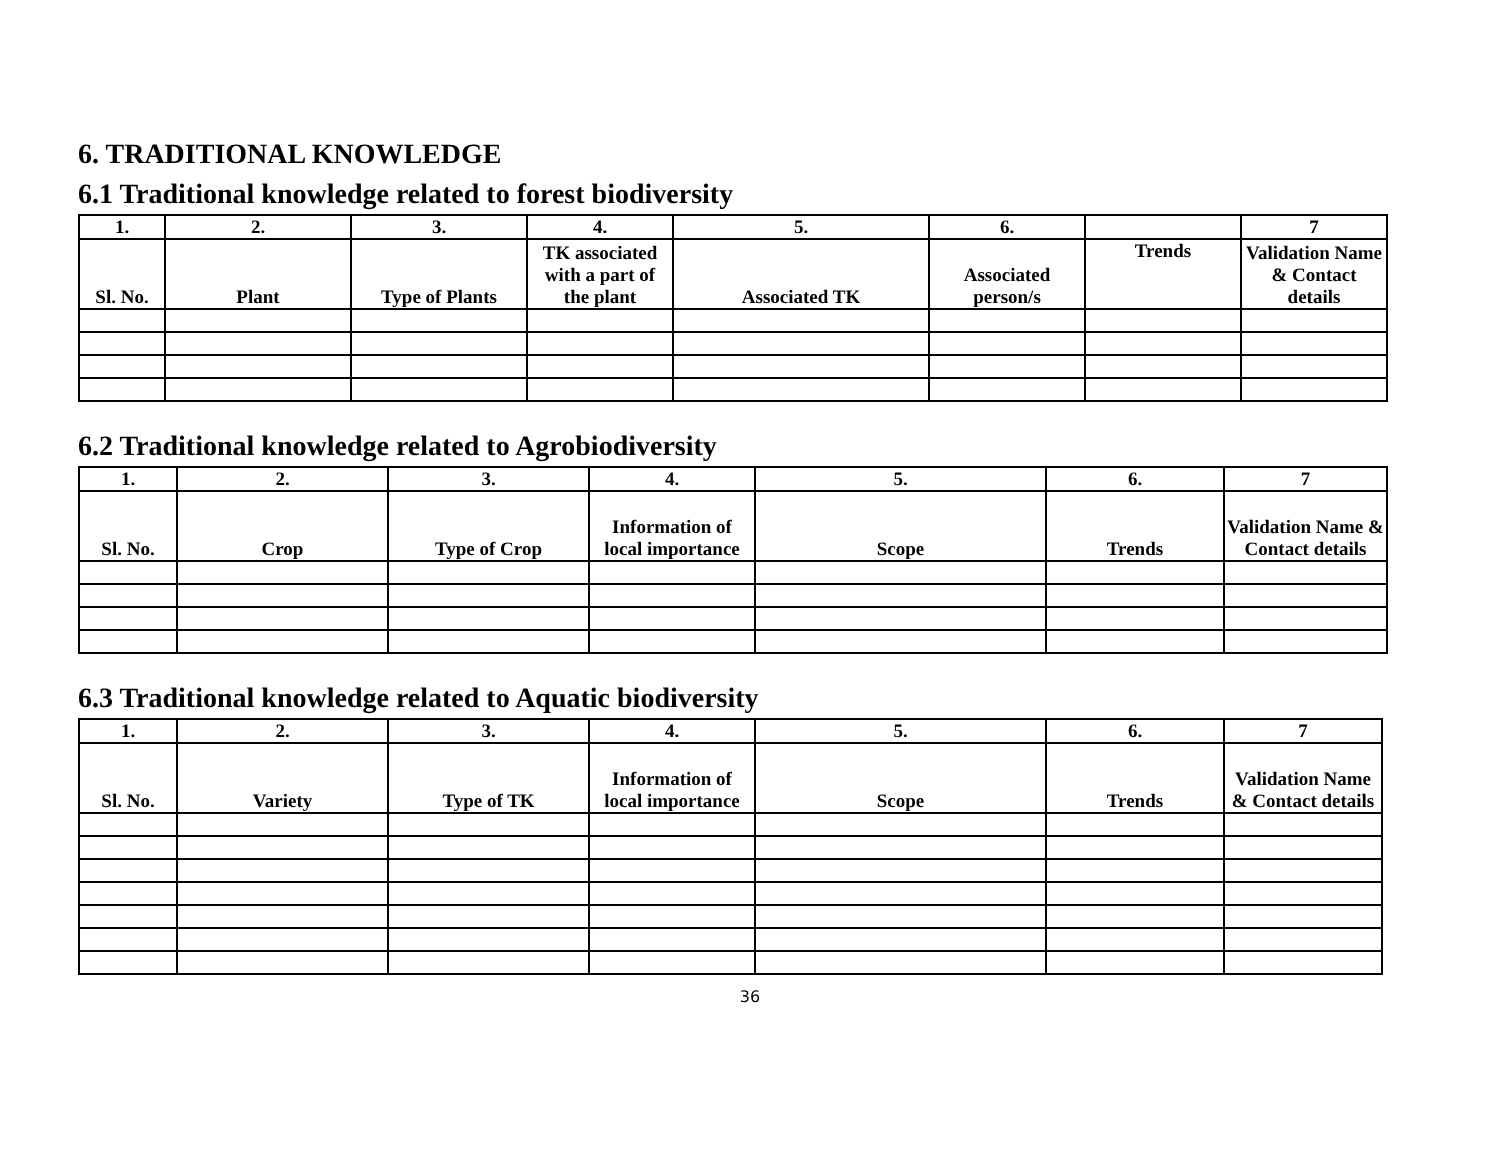6. TRADITIONAL KNOWLEDGE
6.1 Traditional knowledge related to forest biodiversity
| 1. | 2. | 3. | 4. | 5. | 6. | | 7 |
| --- | --- | --- | --- | --- | --- | --- | --- |
| Sl. No. | Plant | Type of Plants | TK associated with a part of the plant | Associated TK | Associated person/s | Trends | Validation Name & Contact details |
6.2 Traditional knowledge related to Agrobiodiversity
| 1. | 2. | 3. | 4. | 5. | 6. | 7 |
| --- | --- | --- | --- | --- | --- | --- |
| Sl. No. | Crop | Type of Crop | Information of local importance | Scope | Trends | Validation Name & Contact details |
6.3 Traditional knowledge related to Aquatic biodiversity
| 1. | 2. | 3. | 4. | 5. | 6. | 7 |
| --- | --- | --- | --- | --- | --- | --- |
| Sl. No. | Variety | Type of TK | Information of local importance | Scope | Trends | Validation Name & Contact details |
36